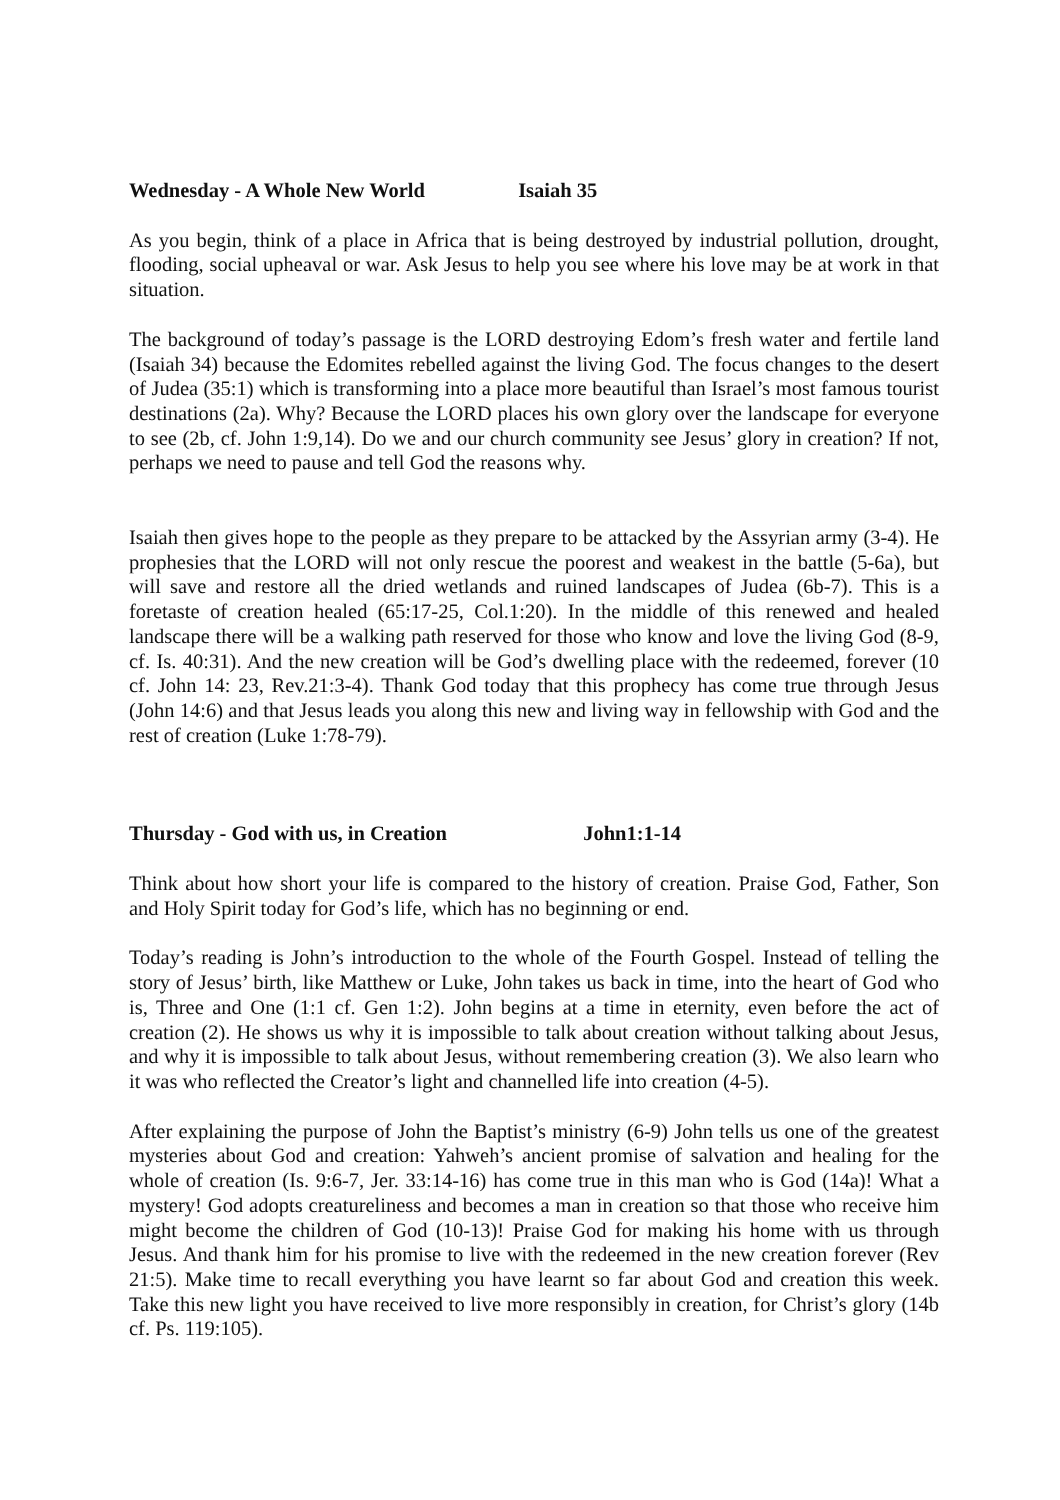Wednesday - A Whole New World Isaiah 35
As you begin, think of a place in Africa that is being destroyed by industrial pollution, drought, flooding, social upheaval or war. Ask Jesus to help you see where his love may be at work in that situation.
The background of today’s passage is the LORD destroying Edom’s fresh water and fertile land (Isaiah 34) because the Edomites rebelled against the living God. The focus changes to the desert of Judea (35:1) which is transforming into a place more beautiful than Israel’s most famous tourist destinations (2a). Why? Because the LORD places his own glory over the landscape for everyone to see (2b, cf. John 1:9,14). Do we and our church community see Jesus’ glory in creation? If not, perhaps we need to pause and tell God the reasons why.
Isaiah then gives hope to the people as they prepare to be attacked by the Assyrian army (3-4). He prophesies that the LORD will not only rescue the poorest and weakest in the battle (5-6a), but will save and restore all the dried wetlands and ruined landscapes of Judea (6b-7). This is a foretaste of creation healed (65:17-25, Col.1:20). In the middle of this renewed and healed landscape there will be a walking path reserved for those who know and love the living God (8-9, cf. Is. 40:31). And the new creation will be God’s dwelling place with the redeemed, forever (10 cf. John 14: 23, Rev.21:3-4). Thank God today that this prophecy has come true through Jesus (John 14:6) and that Jesus leads you along this new and living way in fellowship with God and the rest of creation (Luke 1:78-79).
Thursday - God with us, in Creation John1:1-14
Think about how short your life is compared to the history of creation. Praise God, Father, Son and Holy Spirit today for God’s life, which has no beginning or end.
Today’s reading is John’s introduction to the whole of the Fourth Gospel. Instead of telling the story of Jesus’ birth, like Matthew or Luke, John takes us back in time, into the heart of God who is, Three and One (1:1 cf. Gen 1:2). John begins at a time in eternity, even before the act of creation (2). He shows us why it is impossible to talk about creation without talking about Jesus, and why it is impossible to talk about Jesus, without remembering creation (3). We also learn who it was who reflected the Creator’s light and channelled life into creation (4-5).
After explaining the purpose of John the Baptist’s ministry (6-9) John tells us one of the greatest mysteries about God and creation: Yahweh’s ancient promise of salvation and healing for the whole of creation (Is. 9:6-7, Jer. 33:14-16) has come true in this man who is God (14a)! What a mystery! God adopts creatureliness and becomes a man in creation so that those who receive him might become the children of God (10-13)! Praise God for making his home with us through Jesus. And thank him for his promise to live with the redeemed in the new creation forever (Rev 21:5). Make time to recall everything you have learnt so far about God and creation this week. Take this new light you have received to live more responsibly in creation, for Christ’s glory (14b cf. Ps. 119:105).